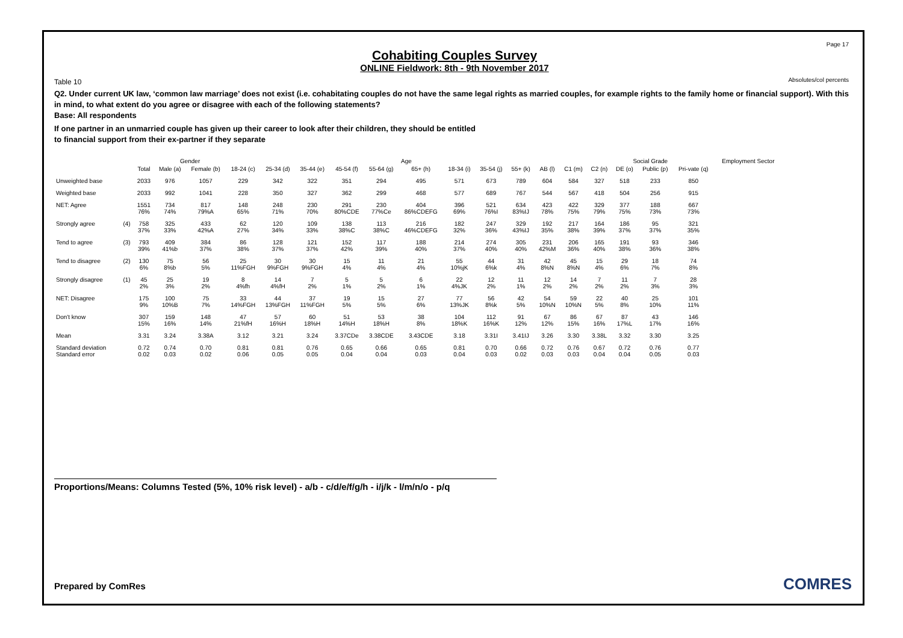Page 17
Absolutes/col percents
Cohabiting Couples Survey
ONLINE Fieldwork: 8th - 9th November 2017
Table 10
Q2. Under current UK law, ‘common law marriage’ does not exist (i.e. cohabitating couples do not have the same legal rights as married couples, for example rights to the family home or financial support). With this in mind, to what extent do you agree or disagree with each of the following statements?
Base: All respondents
If one partner in an unmarried couple has given up their career to look after their children, they should be entitled
to financial support from their ex-partner if they separate
| | | | Gender | | Age | | | | | | | | | | | Social Grade | | | | Employment Sector |
| --- | --- | --- | --- | --- | --- | --- | --- | --- | --- | --- | --- | --- | --- | --- | --- | --- | --- | --- | --- | --- |
| | | Total | Male (a) | Female (b) | 18-24 (c) | 25-34 (d) | 35-44 (e) | 45-54 (f) | 55-64 (g) | 65+ (h) | 18-34 (i) | 35-54 (j) | 55+ (k) | AB (l) | C1 (m) | C2 (n) | DE (o) | Public (p) | Pri-vate (q) | |
| Unweighted base | | 2033 | 976 | 1057 | 229 | 342 | 322 | 351 | 294 | 495 | 571 | 673 | 789 | 604 | 584 | 327 | 518 | 233 | 850 | |
| Weighted base | | 2033 | 992 | 1041 | 228 | 350 | 327 | 362 | 299 | 468 | 577 | 689 | 767 | 544 | 567 | 418 | 504 | 256 | 915 | |
| NET: Agree | | 1551 76% | 734 74% | 817 79%A | 148 65% | 248 71% | 230 70% | 291 80%CDE | 230 77%Ce | 404 86%CDEFG | 396 69% | 521 76%I | 634 83%IJ | 423 78% | 422 75% | 329 79% | 377 75% | 188 73% | 667 73% | |
| Strongly agree | (4) | 758 37% | 325 33% | 433 42%A | 62 27% | 120 34% | 109 33% | 138 38%C | 113 38%C | 216 46%CDEFG | 182 32% | 247 36% | 329 43%IJ | 192 35% | 217 38% | 164 39% | 186 37% | 95 37% | 321 35% | |
| Tend to agree | (3) | 793 39% | 409 41%b | 384 37% | 86 38% | 128 37% | 121 37% | 152 42% | 117 39% | 188 40% | 214 37% | 274 40% | 305 40% | 231 42%M | 206 36% | 165 40% | 191 38% | 93 36% | 346 38% | |
| Tend to disagree | (2) | 130 6% | 75 8%b | 56 5% | 25 11%FGH | 30 9%FGH | 30 9%FGH | 15 4% | 11 4% | 21 4% | 55 10%jK | 44 6%k | 31 4% | 42 8%N | 45 8%N | 15 4% | 29 6% | 18 7% | 74 8% | |
| Strongly disagree | (1) | 45 2% | 25 3% | 19 2% | 8 4%fh | 14 4%fH | 7 2% | 5 1% | 5 2% | 6 1% | 22 4%JK | 12 2% | 11 1% | 12 2% | 14 2% | 7 2% | 11 2% | 7 3% | 28 3% | |
| NET: Disagree | | 175 9% | 100 10%B | 75 7% | 33 14%FGH | 44 13%FGH | 37 11%FGH | 19 5% | 15 5% | 27 6% | 77 13%JK | 56 8%k | 42 5% | 54 10%N | 59 10%N | 22 5% | 40 8% | 25 10% | 101 11% | |
| Don't know | | 307 15% | 159 16% | 148 14% | 47 21%fH | 57 16%H | 60 18%H | 51 14%H | 53 18%H | 38 8% | 104 18%K | 112 16%K | 91 12% | 67 12% | 86 15% | 67 16% | 87 17%L | 43 17% | 146 16% | |
| Mean | | 3.31 | 3.24 | 3.38A | 3.12 | 3.21 | 3.24 | 3.37CDe | 3.38CDE | 3.43CDE | 3.18 | 3.31I | 3.41IJ | 3.26 | 3.30 | 3.38L | 3.32 | 3.30 | 3.25 | |
| Standard deviation Standard error | | 0.72 0.02 | 0.74 0.03 | 0.70 0.02 | 0.81 0.06 | 0.81 0.05 | 0.76 0.05 | 0.65 0.04 | 0.66 0.04 | 0.65 0.03 | 0.81 0.04 | 0.70 0.03 | 0.66 0.02 | 0.72 0.03 | 0.76 0.03 | 0.67 0.04 | 0.72 0.04 | 0.76 0.05 | 0.77 0.03 | |
Proportions/Means: Columns Tested (5%, 10% risk level) - a/b - c/d/e/f/g/h - i/j/k - l/m/n/o - p/q
Prepared by ComRes COMRES